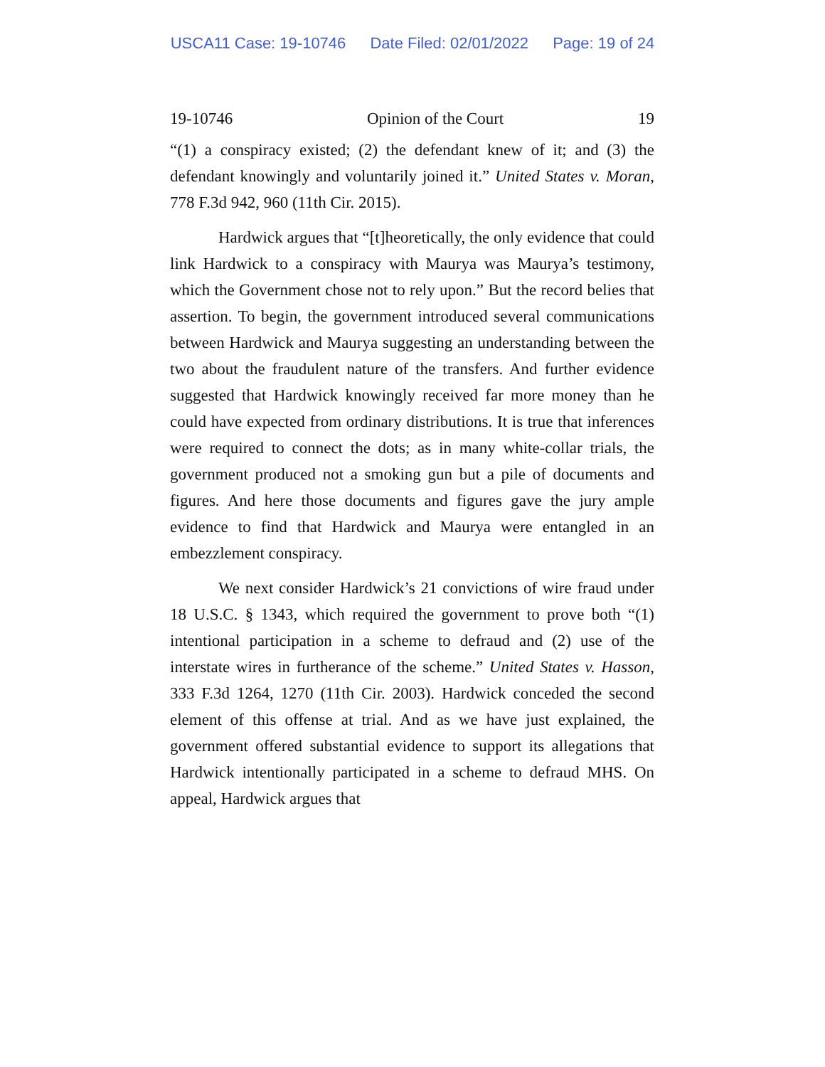USCA11 Case: 19-10746 Date Filed: 02/01/2022 Page: 19 of 24
19-10746 Opinion of the Court 19
“(1) a conspiracy existed; (2) the defendant knew of it; and (3) the defendant knowingly and voluntarily joined it.” United States v. Moran, 778 F.3d 942, 960 (11th Cir. 2015).
Hardwick argues that “[t]heoretically, the only evidence that could link Hardwick to a conspiracy with Maurya was Maurya’s testimony, which the Government chose not to rely upon.” But the record belies that assertion. To begin, the government introduced several communications between Hardwick and Maurya suggesting an understanding between the two about the fraudulent nature of the transfers. And further evidence suggested that Hardwick knowingly received far more money than he could have expected from ordinary distributions. It is true that inferences were required to connect the dots; as in many white-collar trials, the government produced not a smoking gun but a pile of documents and figures. And here those documents and figures gave the jury ample evidence to find that Hardwick and Maurya were entangled in an embezzlement conspiracy.
We next consider Hardwick’s 21 convictions of wire fraud under 18 U.S.C. § 1343, which required the government to prove both “(1) intentional participation in a scheme to defraud and (2) use of the interstate wires in furtherance of the scheme.” United States v. Hasson, 333 F.3d 1264, 1270 (11th Cir. 2003). Hardwick conceded the second element of this offense at trial. And as we have just explained, the government offered substantial evidence to support its allegations that Hardwick intentionally participated in a scheme to defraud MHS. On appeal, Hardwick argues that